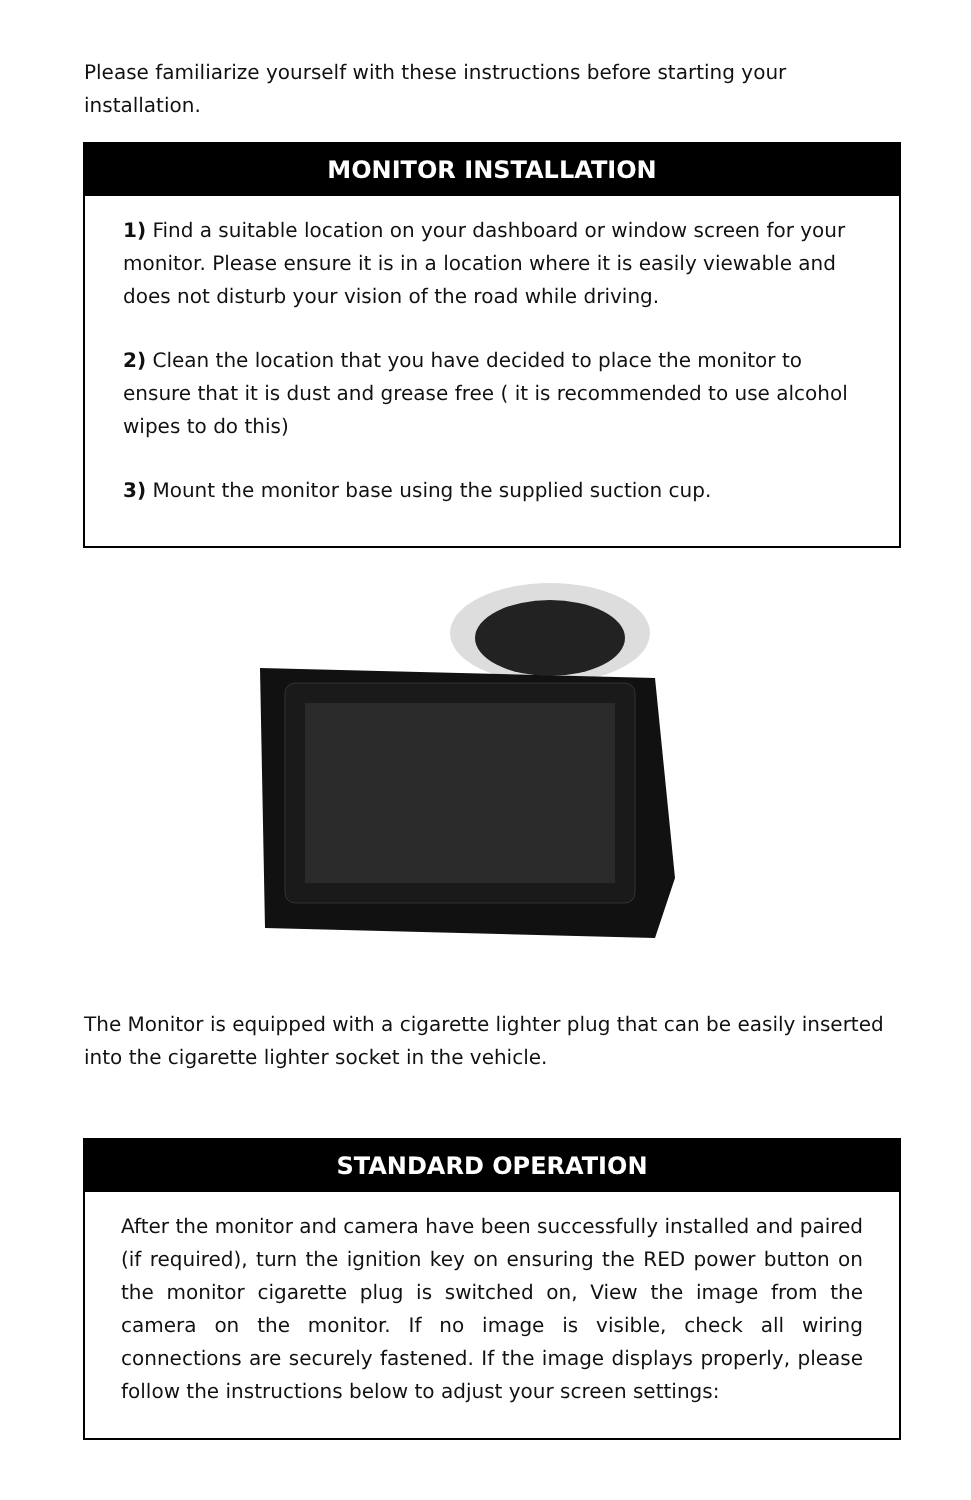Please familiarize yourself with these instructions before starting your installation.
MONITOR INSTALLATION
1) Find a suitable location on your dashboard or window screen for your monitor. Please ensure it is in a location where it is easily viewable and does not disturb your vision of the road while driving.
2) Clean the location that you have decided to place the monitor to ensure that it is dust and grease free ( it is recommended to use alcohol wipes to do this)
3) Mount the monitor base using the supplied suction cup.
The Monitor is equipped with a cigarette lighter plug that can be easily inserted into the cigarette lighter socket in the vehicle.
STANDARD OPERATION
After the monitor and camera have been successfully installed and paired (if required), turn the ignition key on ensuring the RED power button on the monitor cigarette plug is switched on, View the image from the camera on the monitor. If no image is visible, check all wiring connections are securely fastened. If the image displays properly, please follow the instructions below to adjust your screen settings: